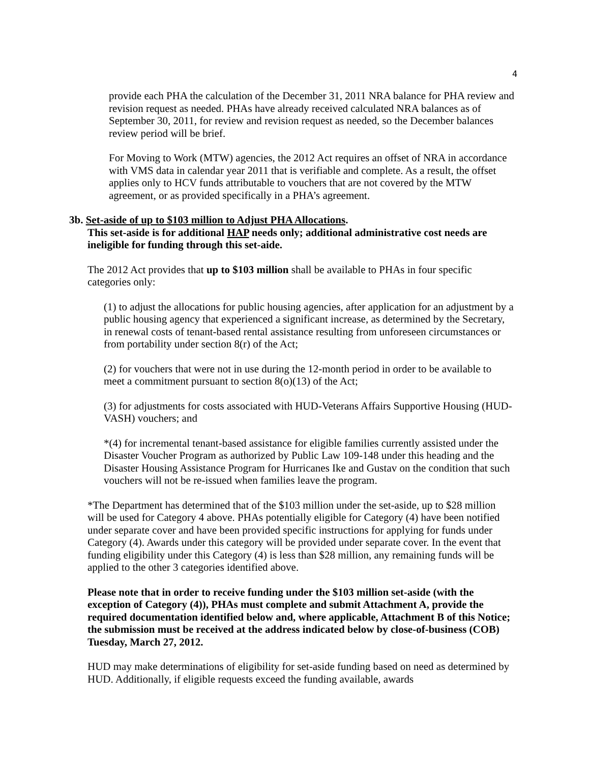4
provide each PHA the calculation of the December 31, 2011 NRA balance for PHA review and revision request as needed. PHAs have already received calculated NRA balances as of September 30, 2011, for review and revision request as needed, so the December balances review period will be brief.
For Moving to Work (MTW) agencies, the 2012 Act requires an offset of NRA in accordance with VMS data in calendar year 2011 that is verifiable and complete. As a result, the offset applies only to HCV funds attributable to vouchers that are not covered by the MTW agreement, or as provided specifically in a PHA’s agreement.
3b. Set-aside of up to $103 million to Adjust PHA Allocations.
This set-aside is for additional HAP needs only; additional administrative cost needs are ineligible for funding through this set-aide.
The 2012 Act provides that up to $103 million shall be available to PHAs in four specific categories only:
(1) to adjust the allocations for public housing agencies, after application for an adjustment by a public housing agency that experienced a significant increase, as determined by the Secretary, in renewal costs of tenant-based rental assistance resulting from unforeseen circumstances or from portability under section 8(r) of the Act;
(2) for vouchers that were not in use during the 12-month period in order to be available to meet a commitment pursuant to section 8(o)(13) of the Act;
(3) for adjustments for costs associated with HUD-Veterans Affairs Supportive Housing (HUD-VASH) vouchers; and
*(4) for incremental tenant-based assistance for eligible families currently assisted under the Disaster Voucher Program as authorized by Public Law 109-148 under this heading and the Disaster Housing Assistance Program for Hurricanes Ike and Gustav on the condition that such vouchers will not be re-issued when families leave the program.
*The Department has determined that of the $103 million under the set-aside, up to $28 million will be used for Category 4 above. PHAs potentially eligible for Category (4) have been notified under separate cover and have been provided specific instructions for applying for funds under Category (4). Awards under this category will be provided under separate cover. In the event that funding eligibility under this Category (4) is less than $28 million, any remaining funds will be applied to the other 3 categories identified above.
Please note that in order to receive funding under the $103 million set-aside (with the exception of Category (4)), PHAs must complete and submit Attachment A, provide the required documentation identified below and, where applicable, Attachment B of this Notice; the submission must be received at the address indicated below by close-of-business (COB) Tuesday, March 27, 2012.
HUD may make determinations of eligibility for set-aside funding based on need as determined by HUD. Additionally, if eligible requests exceed the funding available, awards